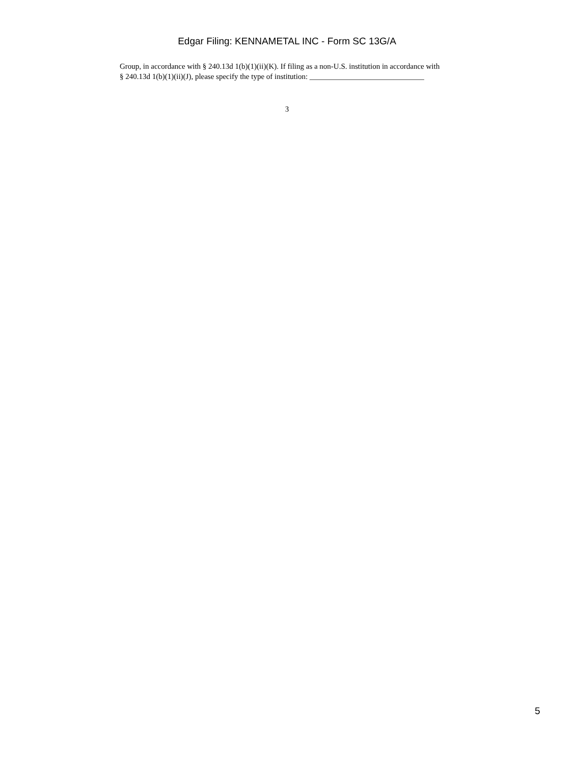Edgar Filing: KENNAMETAL INC - Form SC 13G/A
Group, in accordance with § 240.13d 1(b)(1)(ii)(K). If filing as a non-U.S. institution in accordance with
§ 240.13d 1(b)(1)(ii)(J), please specify the type of institution: ______________________________
3
5